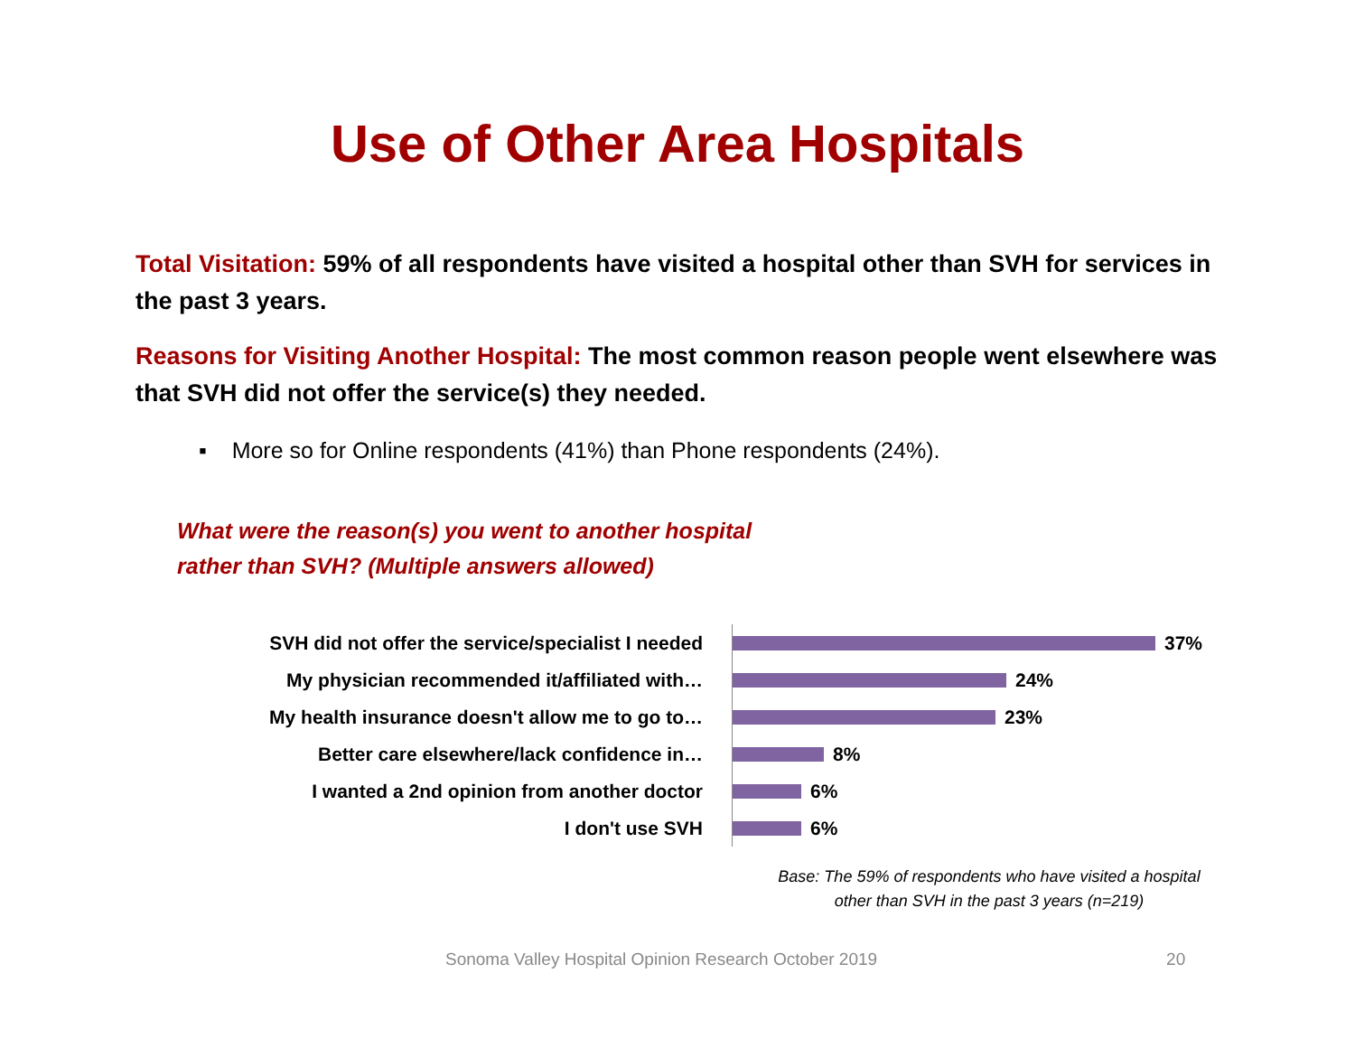Use of Other Area Hospitals
Total Visitation: 59% of all respondents have visited a hospital other than SVH for services in the past 3 years.
Reasons for Visiting Another Hospital: The most common reason people went elsewhere was that SVH did not offer the service(s) they needed.
▪ More so for Online respondents (41%) than Phone respondents (24%).
What were the reason(s) you went to another hospital
rather than SVH? (Multiple answers allowed)
SVH did not offer the service/specialist I needed
37%
My physician recommended it/affiliated with…
24%
My health insurance doesn't allow me to go to…
23%
Better care elsewhere/lack confidence in…
8%
I wanted a 2nd opinion from another doctor
6%
I don't use SVH
6%
Base: The 59% of respondents who have visited a hospital other than SVH in the past 3 years (n=219)
Sonoma Valley Hospital Opinion Research October 2019 20